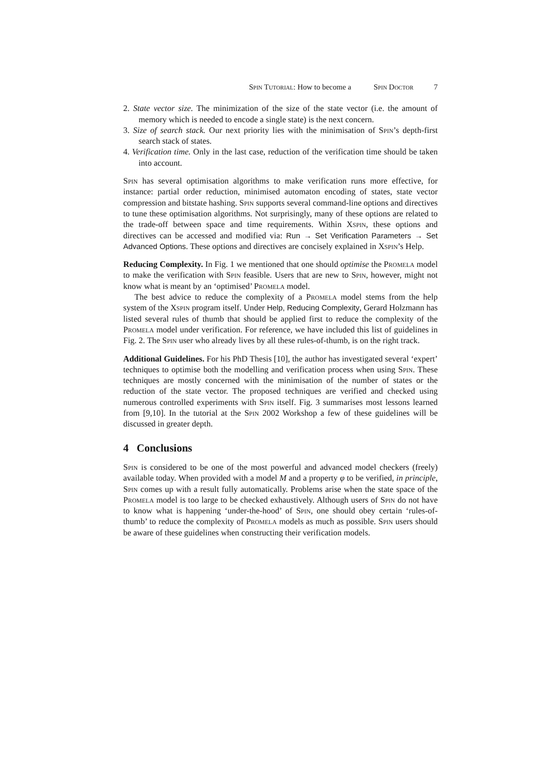Spin Tutorial: How to become a Spin Doctor 7
2. State vector size. The minimization of the size of the state vector (i.e. the amount of memory which is needed to encode a single state) is the next concern.
3. Size of search stack. Our next priority lies with the minimisation of Spin’s depth-first search stack of states.
4. Verification time. Only in the last case, reduction of the verification time should be taken into account.
Spin has several optimisation algorithms to make verification runs more effective, for instance: partial order reduction, minimised automaton encoding of states, state vector compression and bitstate hashing. Spin supports several command-line options and directives to tune these optimisation algorithms. Not surprisingly, many of these options are related to the trade-off between space and time requirements. Within Xspin, these options and directives can be accessed and modified via: Run → Set Verification Parameters → Set Advanced Options. These options and directives are concisely explained in Xspin’s Help.
Reducing Complexity. In Fig. 1 we mentioned that one should optimise the Promela model to make the verification with Spin feasible. Users that are new to Spin, however, might not know what is meant by an ‘optimised’ Promela model.
The best advice to reduce the complexity of a Promela model stems from the help system of the Xspin program itself. Under Help, Reducing Complexity, Gerard Holzmann has listed several rules of thumb that should be applied first to reduce the complexity of the Promela model under verification. For reference, we have included this list of guidelines in Fig. 2. The Spin user who already lives by all these rules-of-thumb, is on the right track.
Additional Guidelines. For his PhD Thesis [10], the author has investigated several ‘expert’ techniques to optimise both the modelling and verification process when using Spin. These techniques are mostly concerned with the minimisation of the number of states or the reduction of the state vector. The proposed techniques are verified and checked using numerous controlled experiments with Spin itself. Fig. 3 summarises most lessons learned from [9,10]. In the tutorial at the Spin 2002 Workshop a few of these guidelines will be discussed in greater depth.
4 Conclusions
Spin is considered to be one of the most powerful and advanced model checkers (freely) available today. When provided with a model M and a property φ to be verified, in principle, Spin comes up with a result fully automatically. Problems arise when the state space of the Promela model is too large to be checked exhaustively. Although users of Spin do not have to know what is happening ‘under-the-hood’ of Spin, one should obey certain ‘rules-of-thumb’ to reduce the complexity of Promela models as much as possible. Spin users should be aware of these guidelines when constructing their verification models.